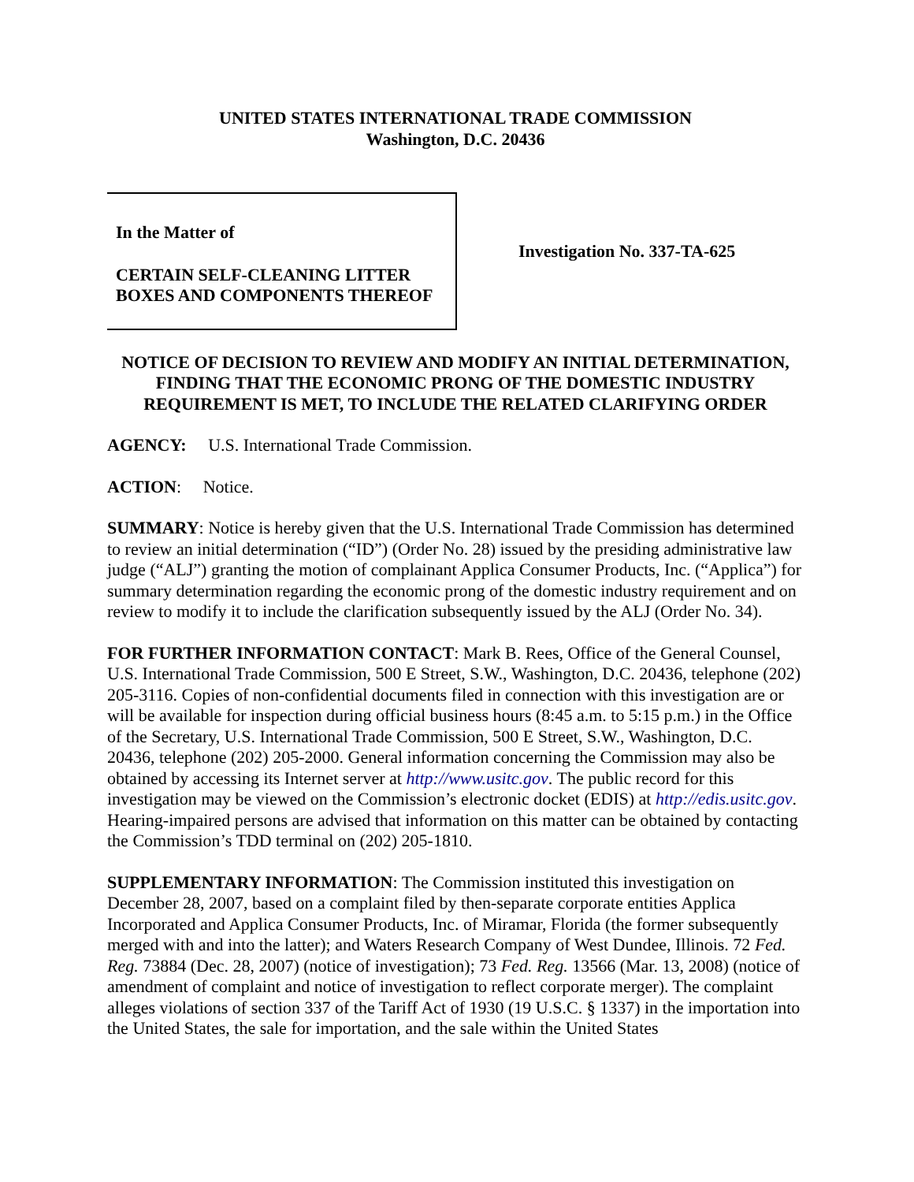UNITED STATES INTERNATIONAL TRADE COMMISSION
Washington, D.C. 20436
In the Matter of
CERTAIN SELF-CLEANING LITTER BOXES AND COMPONENTS THEREOF
Investigation No. 337-TA-625
NOTICE OF DECISION TO REVIEW AND MODIFY AN INITIAL DETERMINATION, FINDING THAT THE ECONOMIC PRONG OF THE DOMESTIC INDUSTRY REQUIREMENT IS MET, TO INCLUDE THE RELATED CLARIFYING ORDER
AGENCY: U.S. International Trade Commission.
ACTION: Notice.
SUMMARY: Notice is hereby given that the U.S. International Trade Commission has determined to review an initial determination (“ID”) (Order No. 28) issued by the presiding administrative law judge (“ALJ”) granting the motion of complainant Applica Consumer Products, Inc. (“Applica”) for summary determination regarding the economic prong of the domestic industry requirement and on review to modify it to include the clarification subsequently issued by the ALJ (Order No. 34).
FOR FURTHER INFORMATION CONTACT: Mark B. Rees, Office of the General Counsel, U.S. International Trade Commission, 500 E Street, S.W., Washington, D.C. 20436, telephone (202) 205-3116. Copies of non-confidential documents filed in connection with this investigation are or will be available for inspection during official business hours (8:45 a.m. to 5:15 p.m.) in the Office of the Secretary, U.S. International Trade Commission, 500 E Street, S.W., Washington, D.C. 20436, telephone (202) 205-2000. General information concerning the Commission may also be obtained by accessing its Internet server at http://www.usitc.gov. The public record for this investigation may be viewed on the Commission’s electronic docket (EDIS) at http://edis.usitc.gov. Hearing-impaired persons are advised that information on this matter can be obtained by contacting the Commission’s TDD terminal on (202) 205-1810.
SUPPLEMENTARY INFORMATION: The Commission instituted this investigation on December 28, 2007, based on a complaint filed by then-separate corporate entities Applica Incorporated and Applica Consumer Products, Inc. of Miramar, Florida (the former subsequently merged with and into the latter); and Waters Research Company of West Dundee, Illinois. 72 Fed. Reg. 73884 (Dec. 28, 2007) (notice of investigation); 73 Fed. Reg. 13566 (Mar. 13, 2008) (notice of amendment of complaint and notice of investigation to reflect corporate merger). The complaint alleges violations of section 337 of the Tariff Act of 1930 (19 U.S.C. § 1337) in the importation into the United States, the sale for importation, and the sale within the United States